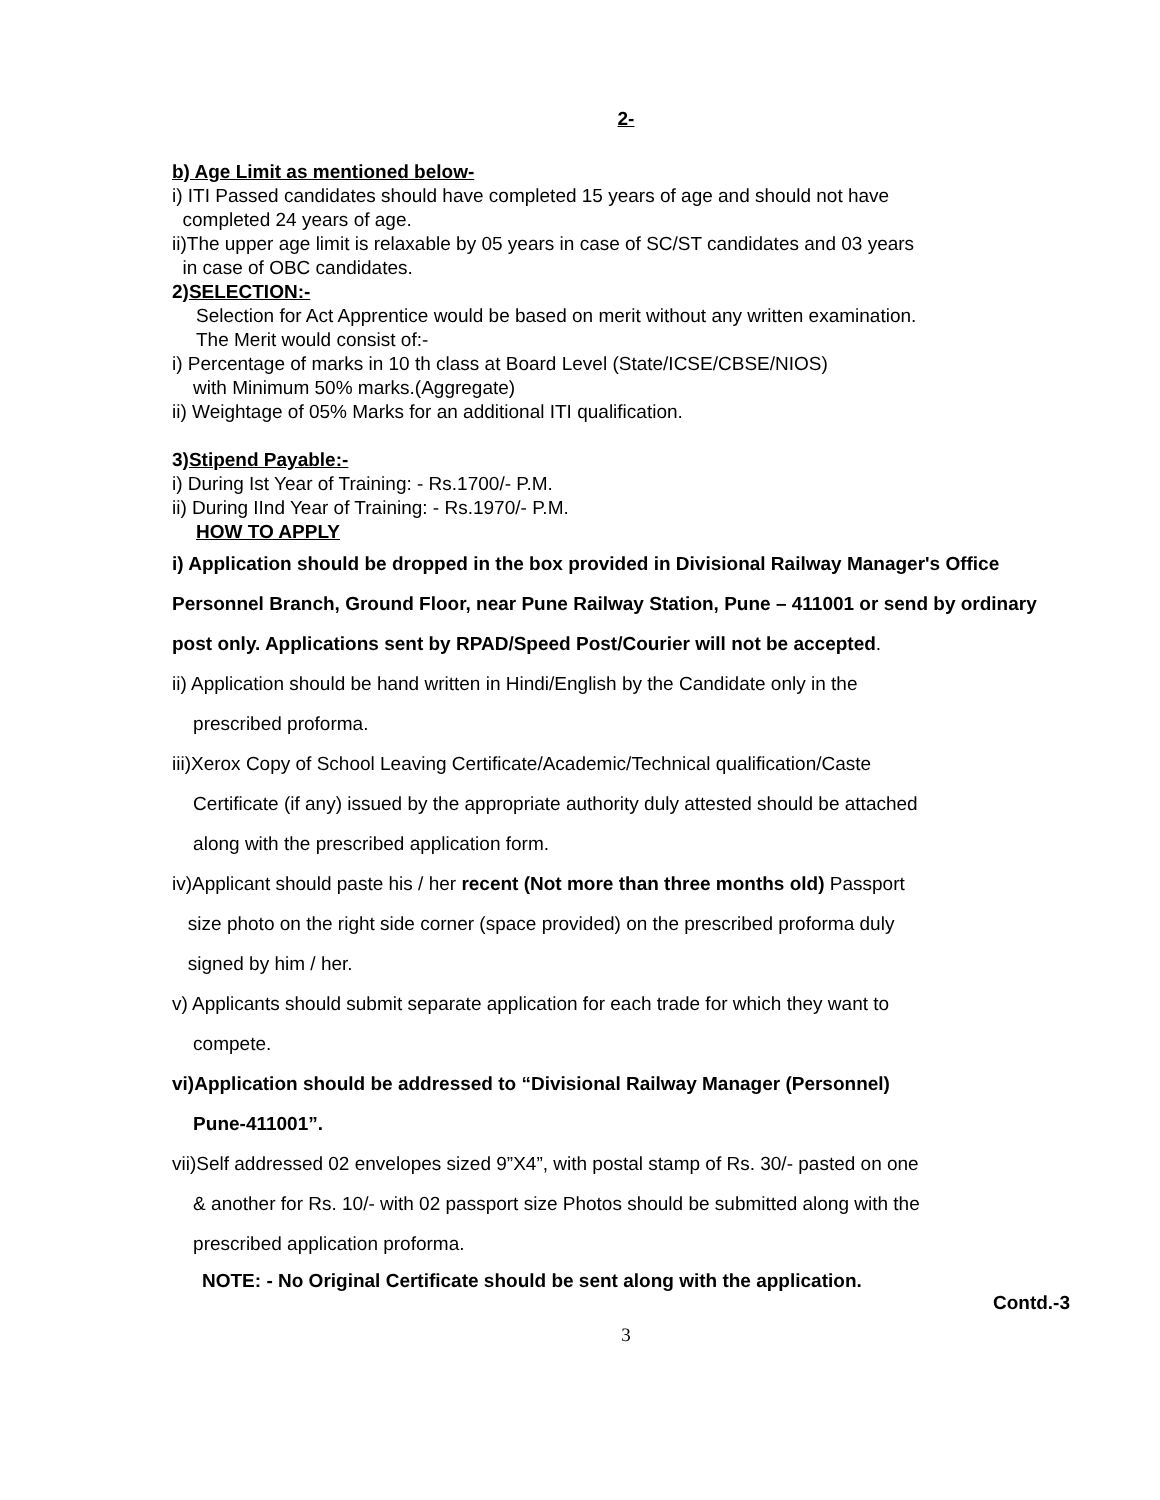2-
b) Age Limit as mentioned below-
i) ITI Passed candidates should have completed 15 years of age and should not have
completed 24 years of age.
ii)The upper age limit is relaxable by 05 years in case of SC/ST candidates and 03 years
in case of OBC candidates.
2) SELECTION:-
Selection for Act Apprentice would be based on merit without any written examination.
The Merit would consist of:-
i) Percentage of marks in 10 th class at Board Level (State/ICSE/CBSE/NIOS)
with Minimum 50% marks.(Aggregate)
ii) Weightage of 05% Marks for an additional ITI qualification.
3) Stipend Payable:-
i) During Ist Year of Training: - Rs.1700/- P.M.
ii) During IInd Year of Training: - Rs.1970/- P.M.
HOW TO APPLY
i) Application should be dropped in the box provided in Divisional Railway Manager's Office Personnel Branch, Ground Floor, near Pune Railway Station, Pune – 411001 or send by ordinary post only. Applications sent by RPAD/Speed Post/Courier will not be accepted.
ii) Application should be hand written in Hindi/English by the Candidate only in the
prescribed proforma.
iii)Xerox Copy of School Leaving Certificate/Academic/Technical qualification/Caste
Certificate (if any) issued by the appropriate authority duly attested should be attached
along with the prescribed application form.
iv)Applicant should paste his / her recent (Not more than three months old) Passport
size photo on the right side corner (space provided) on the prescribed proforma duly
signed by him / her.
v) Applicants should submit separate application for each trade for which they want to
compete.
vi)Application should be addressed to “Divisional Railway Manager (Personnel)
Pune-411001”.
vii)Self addressed 02 envelopes sized 9”X4”, with postal stamp of Rs. 30/- pasted on one
& another for Rs. 10/- with 02 passport size Photos should be submitted along with the
prescribed application proforma.
NOTE: - No Original Certificate should be sent along with the application.
Contd.-3
3